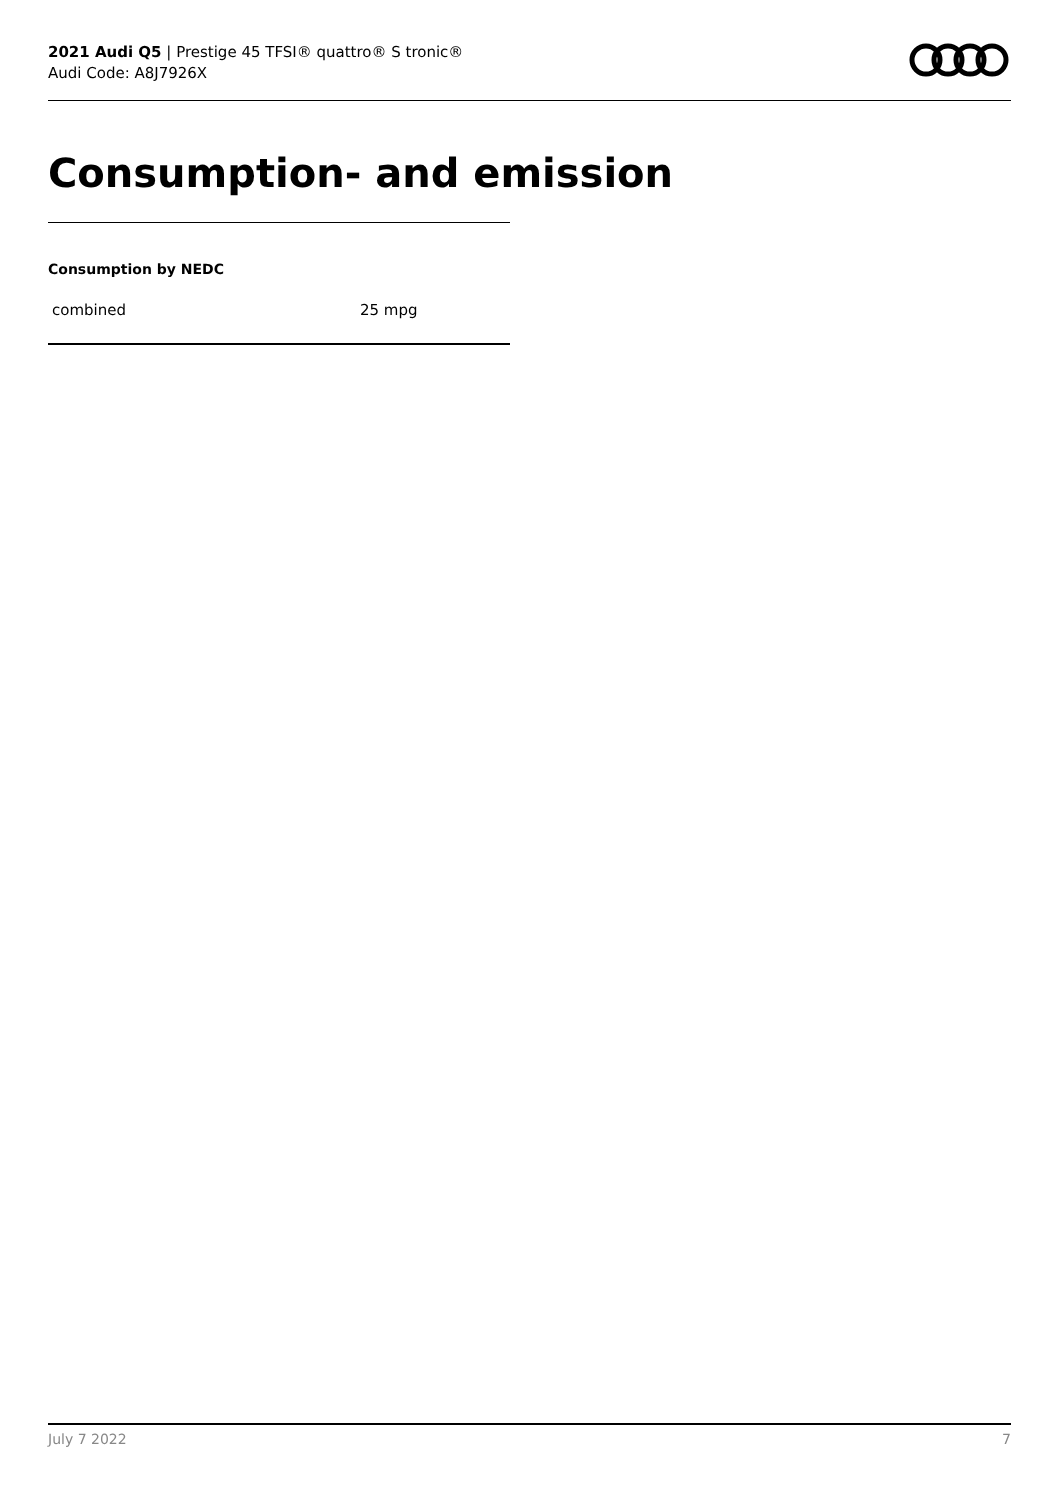2021 Audi Q5 | Prestige 45 TFSI® quattro® S tronic®
Audi Code: A8J7926X
Consumption- and emission
Consumption by NEDC
| combined | 25 mpg |
July 7 2022 7